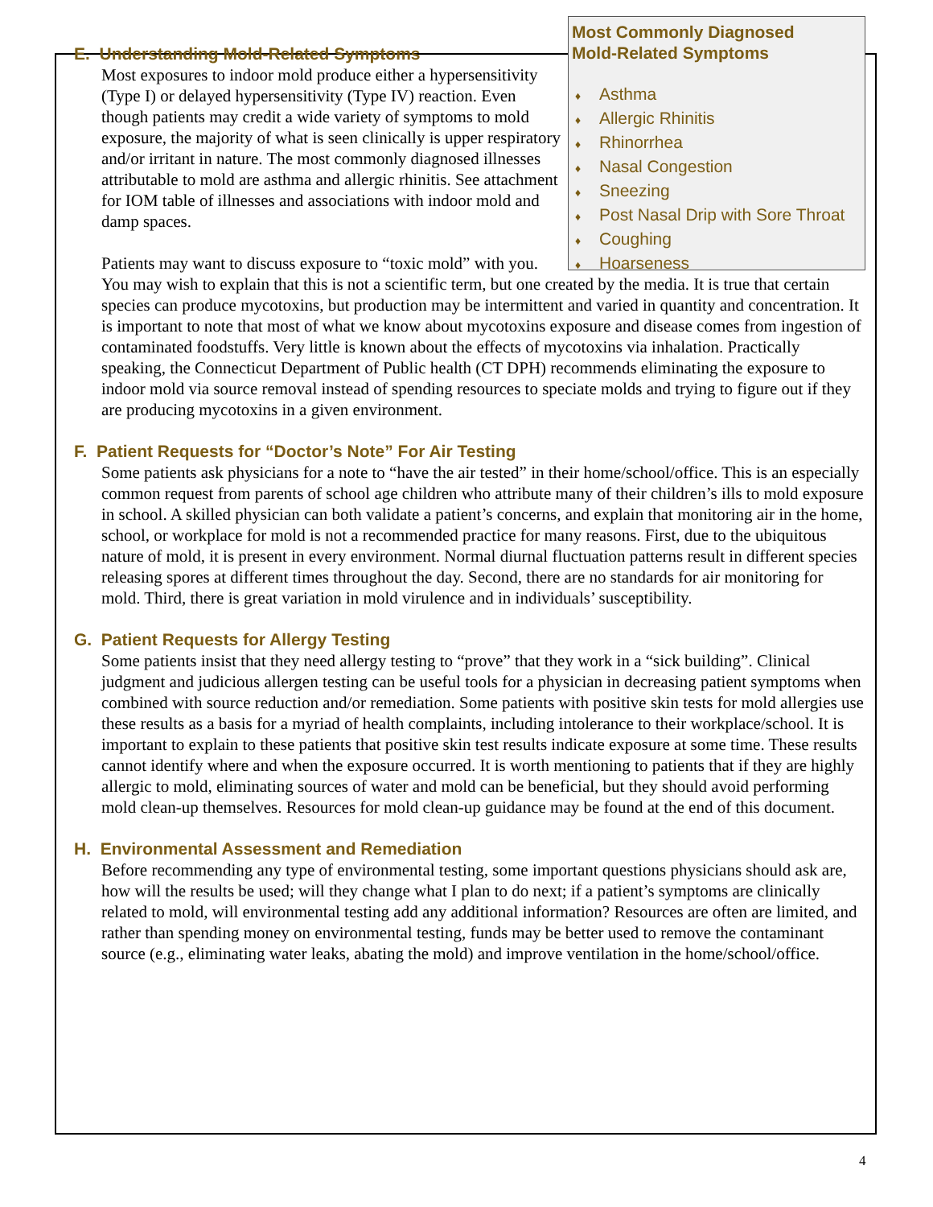Most Commonly Diagnosed
Mold-Related Symptoms
♦ Asthma
♦ Allergic Rhinitis
♦ Rhinorrhea
♦ Nasal Congestion
♦ Sneezing
♦ Post Nasal Drip with Sore Throat
♦ Coughing
♦ Hoarseness
E. Understanding Mold-Related Symptoms
Most exposures to indoor mold produce either a hypersensitivity (Type I) or delayed hypersensitivity (Type IV) reaction. Even though patients may credit a wide variety of symptoms to mold exposure, the majority of what is seen clinically is upper respiratory and/or irritant in nature. The most commonly diagnosed illnesses attributable to mold are asthma and allergic rhinitis. See attachment for IOM table of illnesses and associations with indoor mold and damp spaces.
Patients may want to discuss exposure to “toxic mold” with you. You may wish to explain that this is not a scientific term, but one created by the media. It is true that certain species can produce mycotoxins, but production may be intermittent and varied in quantity and concentration. It is important to note that most of what we know about mycotoxins exposure and disease comes from ingestion of contaminated foodstuffs. Very little is known about the effects of mycotoxins via inhalation. Practically speaking, the Connecticut Department of Public health (CT DPH) recommends eliminating the exposure to indoor mold via source removal instead of spending resources to speciate molds and trying to figure out if they are producing mycotoxins in a given environment.
F. Patient Requests for “Doctor’s Note” For Air Testing
Some patients ask physicians for a note to “have the air tested” in their home/school/office. This is an especially common request from parents of school age children who attribute many of their children’s ills to mold exposure in school. A skilled physician can both validate a patient’s concerns, and explain that monitoring air in the home, school, or workplace for mold is not a recommended practice for many reasons. First, due to the ubiquitous nature of mold, it is present in every environment. Normal diurnal fluctuation patterns result in different species releasing spores at different times throughout the day. Second, there are no standards for air monitoring for mold. Third, there is great variation in mold virulence and in individuals’ susceptibility.
G. Patient Requests for Allergy Testing
Some patients insist that they need allergy testing to “prove” that they work in a “sick building”. Clinical judgment and judicious allergen testing can be useful tools for a physician in decreasing patient symptoms when combined with source reduction and/or remediation. Some patients with positive skin tests for mold allergies use these results as a basis for a myriad of health complaints, including intolerance to their workplace/school. It is important to explain to these patients that positive skin test results indicate exposure at some time. These results cannot identify where and when the exposure occurred. It is worth mentioning to patients that if they are highly allergic to mold, eliminating sources of water and mold can be beneficial, but they should avoid performing mold clean-up themselves. Resources for mold clean-up guidance may be found at the end of this document.
H. Environmental Assessment and Remediation
Before recommending any type of environmental testing, some important questions physicians should ask are, how will the results be used; will they change what I plan to do next; if a patient’s symptoms are clinically related to mold, will environmental testing add any additional information? Resources are often are limited, and rather than spending money on environmental testing, funds may be better used to remove the contaminant source (e.g., eliminating water leaks, abating the mold) and improve ventilation in the home/school/office.
4